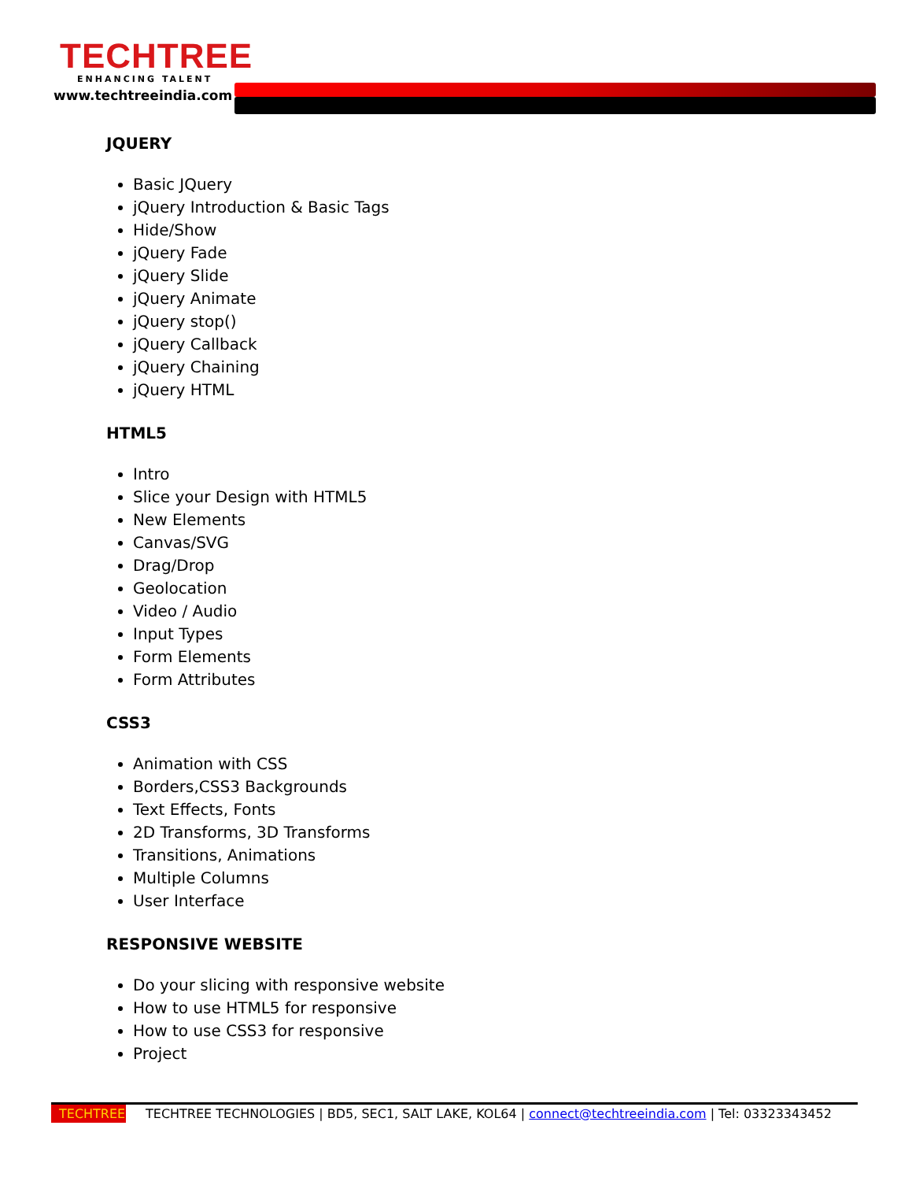TECHTREE
ENHANCING TALENT
www.techtreeindia.com
JQUERY
Basic JQuery
jQuery Introduction & Basic Tags
Hide/Show
jQuery Fade
jQuery Slide
jQuery Animate
jQuery stop()
jQuery Callback
jQuery Chaining
jQuery HTML
HTML5
Intro
Slice your Design with HTML5
New Elements
Canvas/SVG
Drag/Drop
Geolocation
Video / Audio
Input Types
Form Elements
Form Attributes
CSS3
Animation with CSS
Borders,CSS3 Backgrounds
Text Effects, Fonts
2D Transforms, 3D Transforms
Transitions, Animations
Multiple Columns
User Interface
RESPONSIVE WEBSITE
Do your slicing with responsive website
How to use HTML5 for responsive
How to use CSS3 for responsive
Project
TECHTREE TECHTREE TECHNOLOGIES | BD5, SEC1, SALT LAKE, KOL64 | connect@techtreeindia.com | Tel: 03323343452